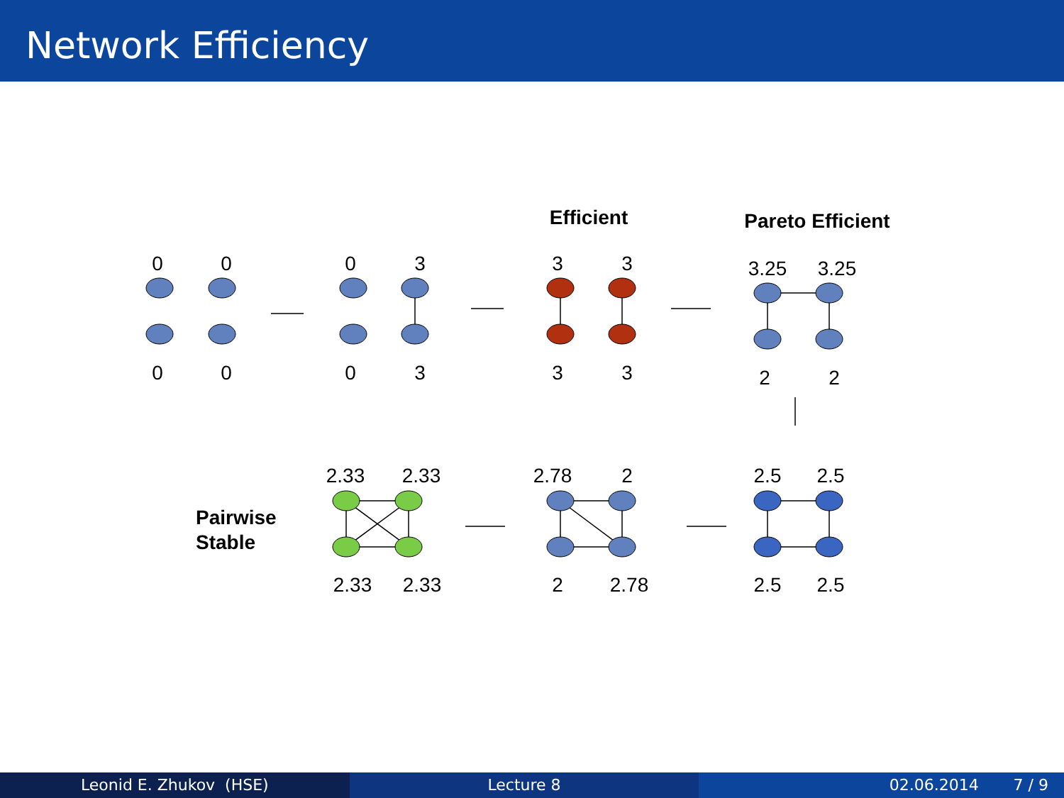Network Efficiency
Efficient
Pareto Efficient
Pairwise
Stable
0
0
0
0
0
3
0
3
3
3
3
3
3.25
3.25
2
2
2.5
2.5
2.5
2.5
2.78
2
2
2.78
2.33
2.33
2.33
2.33
Leonid E. Zhukov (HSE) Lecture 8 02.06.2014 7 / 9